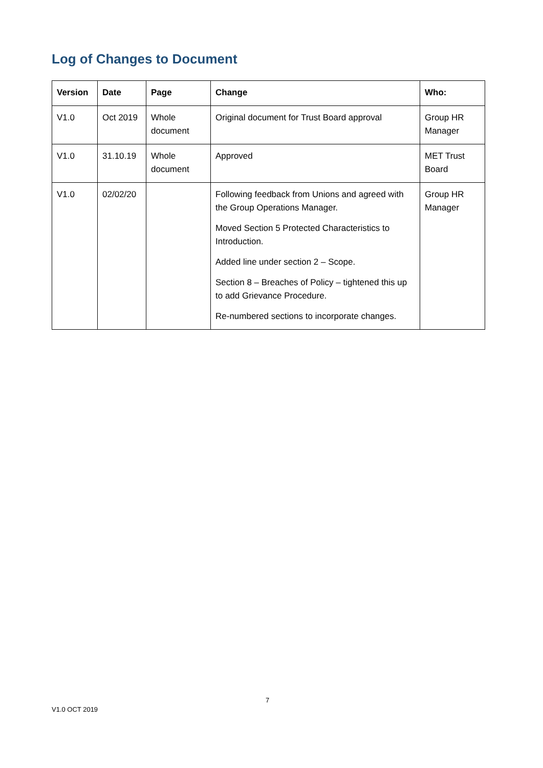Log of Changes to Document
| Version | Date | Page | Change | Who: |
| --- | --- | --- | --- | --- |
| V1.0 | Oct 2019 | Whole document | Original document for Trust Board approval | Group HR Manager |
| V1.0 | 31.10.19 | Whole document | Approved | MET Trust Board |
| V1.0 | 02/02/20 | | Following feedback from Unions and agreed with the Group Operations Manager. Moved Section 5 Protected Characteristics to Introduction. Added line under section 2 – Scope. Section 8 – Breaches of Policy – tightened this up to add Grievance Procedure. Re-numbered sections to incorporate changes. | Group HR Manager |
7
V1.0 OCT 2019